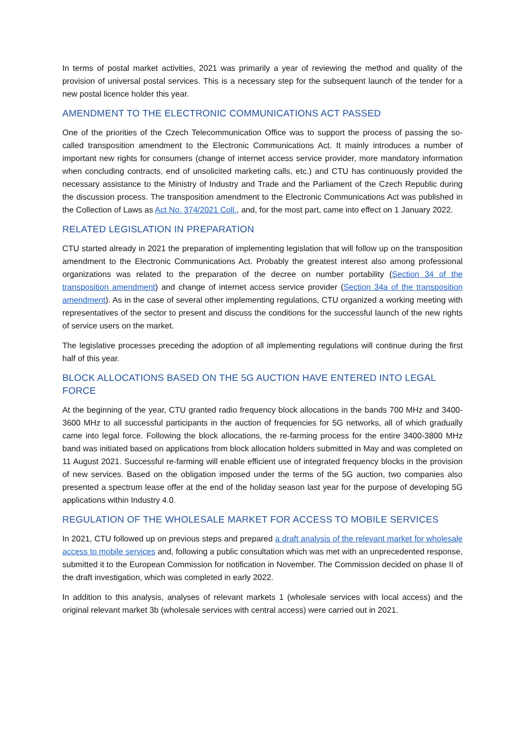In terms of postal market activities, 2021 was primarily a year of reviewing the method and quality of the provision of universal postal services. This is a necessary step for the subsequent launch of the tender for a new postal licence holder this year.
AMENDMENT TO THE ELECTRONIC COMMUNICATIONS ACT PASSED
One of the priorities of the Czech Telecommunication Office was to support the process of passing the so-called transposition amendment to the Electronic Communications Act. It mainly introduces a number of important new rights for consumers (change of internet access service provider, more mandatory information when concluding contracts, end of unsolicited marketing calls, etc.) and CTU has continuously provided the necessary assistance to the Ministry of Industry and Trade and the Parliament of the Czech Republic during the discussion process. The transposition amendment to the Electronic Communications Act was published in the Collection of Laws as Act No. 374/2021 Coll., and, for the most part, came into effect on 1 January 2022.
RELATED LEGISLATION IN PREPARATION
CTU started already in 2021 the preparation of implementing legislation that will follow up on the transposition amendment to the Electronic Communications Act. Probably the greatest interest also among professional organizations was related to the preparation of the decree on number portability (Section 34 of the transposition amendment) and change of internet access service provider (Section 34a of the transposition amendment). As in the case of several other implementing regulations, CTU organized a working meeting with representatives of the sector to present and discuss the conditions for the successful launch of the new rights of service users on the market.
The legislative processes preceding the adoption of all implementing regulations will continue during the first half of this year.
BLOCK ALLOCATIONS BASED ON THE 5G AUCTION HAVE ENTERED INTO LEGAL FORCE
At the beginning of the year, CTU granted radio frequency block allocations in the bands 700 MHz and 3400-3600 MHz to all successful participants in the auction of frequencies for 5G networks, all of which gradually came into legal force. Following the block allocations, the re-farming process for the entire 3400-3800 MHz band was initiated based on applications from block allocation holders submitted in May and was completed on 11 August 2021. Successful re-farming will enable efficient use of integrated frequency blocks in the provision of new services. Based on the obligation imposed under the terms of the 5G auction, two companies also presented a spectrum lease offer at the end of the holiday season last year for the purpose of developing 5G applications within Industry 4.0.
REGULATION OF THE WHOLESALE MARKET FOR ACCESS TO MOBILE SERVICES
In 2021, CTU followed up on previous steps and prepared a draft analysis of the relevant market for wholesale access to mobile services and, following a public consultation which was met with an unprecedented response, submitted it to the European Commission for notification in November. The Commission decided on phase II of the draft investigation, which was completed in early 2022.
In addition to this analysis, analyses of relevant markets 1 (wholesale services with local access) and the original relevant market 3b (wholesale services with central access) were carried out in 2021.